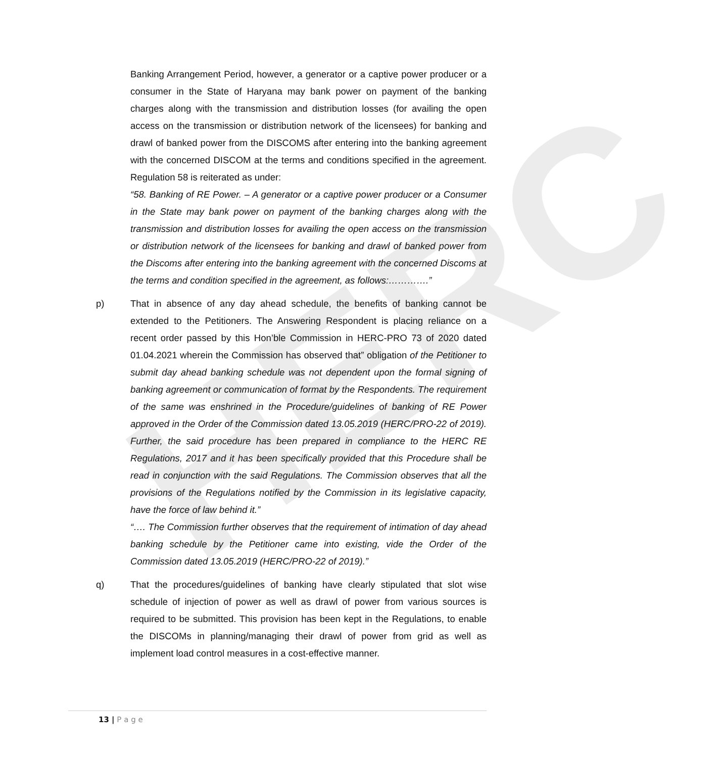HERC
Banking Arrangement Period, however, a generator or a captive power producer or a consumer in the State of Haryana may bank power on payment of the banking charges along with the transmission and distribution losses (for availing the open access on the transmission or distribution network of the licensees) for banking and drawl of banked power from the DISCOMS after entering into the banking agreement with the concerned DISCOM at the terms and conditions specified in the agreement. Regulation 58 is reiterated as under:
“58. Banking of RE Power. – A generator or a captive power producer or a Consumer in the State may bank power on payment of the banking charges along with the transmission and distribution losses for availing the open access on the transmission or distribution network of the licensees for banking and drawl of banked power from the Discoms after entering into the banking agreement with the concerned Discoms at the terms and condition specified in the agreement, as follows:………….”
p) That in absence of any day ahead schedule, the benefits of banking cannot be extended to the Petitioners. The Answering Respondent is placing reliance on a recent order passed by this Hon’ble Commission in HERC-PRO 73 of 2020 dated 01.04.2021 wherein the Commission has observed that” obligation of the Petitioner to submit day ahead banking schedule was not dependent upon the formal signing of banking agreement or communication of format by the Respondents. The requirement of the same was enshrined in the Procedure/guidelines of banking of RE Power approved in the Order of the Commission dated 13.05.2019 (HERC/PRO-22 of 2019). Further, the said procedure has been prepared in compliance to the HERC RE Regulations, 2017 and it has been specifically provided that this Procedure shall be read in conjunction with the said Regulations. The Commission observes that all the provisions of the Regulations notified by the Commission in its legislative capacity, have the force of law behind it.”
“…. The Commission further observes that the requirement of intimation of day ahead banking schedule by the Petitioner came into existing, vide the Order of the Commission dated 13.05.2019 (HERC/PRO-22 of 2019).”
q) That the procedures/guidelines of banking have clearly stipulated that slot wise schedule of injection of power as well as drawl of power from various sources is required to be submitted. This provision has been kept in the Regulations, to enable the DISCOMs in planning/managing their drawl of power from grid as well as implement load control measures in a cost-effective manner.
13 | P a g e